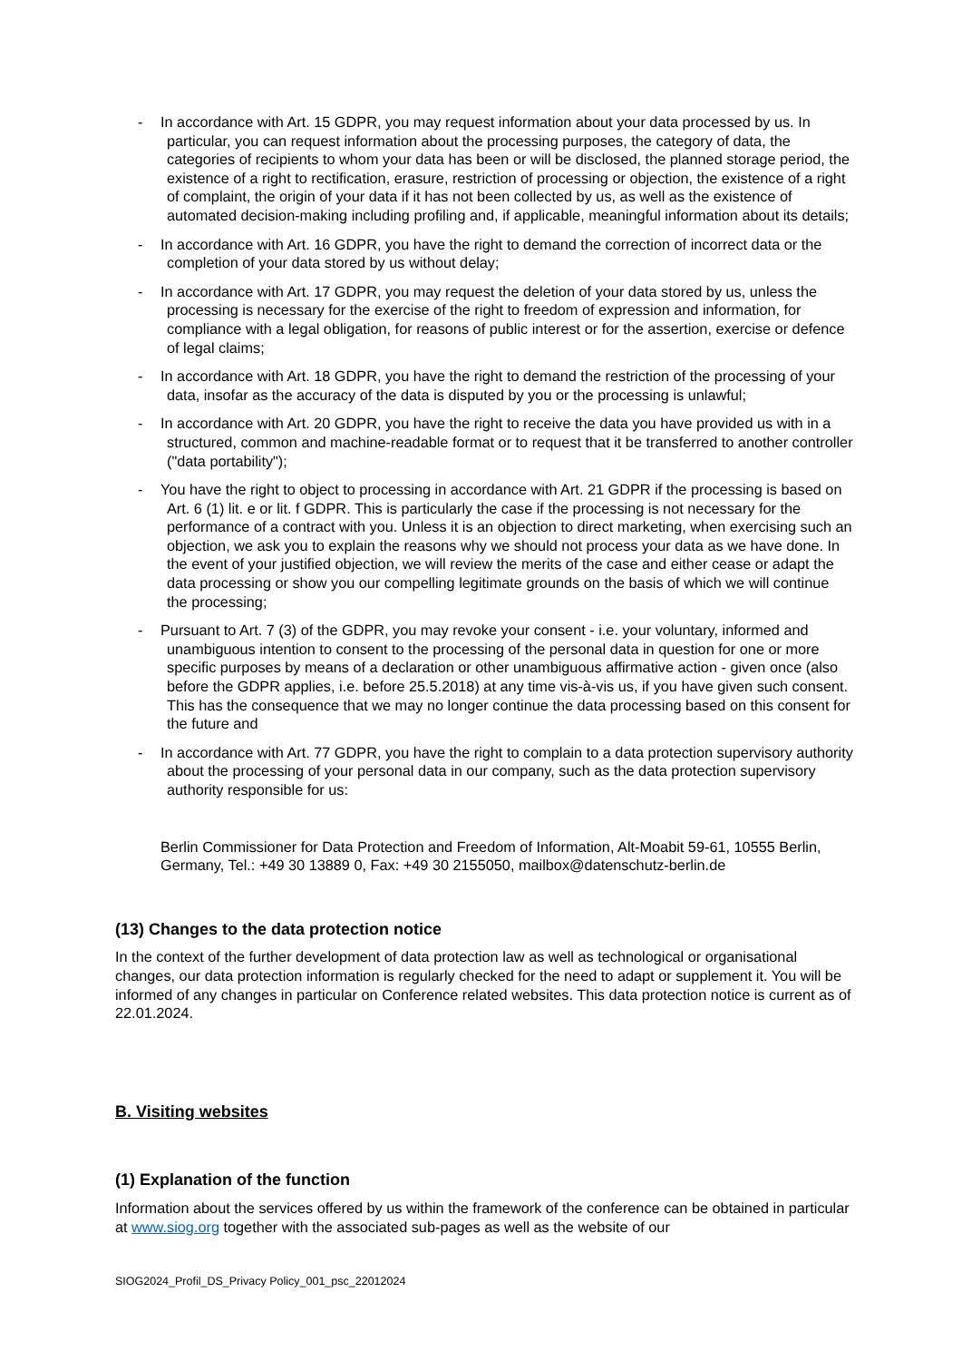- In accordance with Art. 15 GDPR, you may request information about your data processed by us. In particular, you can request information about the processing purposes, the category of data, the categories of recipients to whom your data has been or will be disclosed, the planned storage period, the existence of a right to rectification, erasure, restriction of processing or objection, the existence of a right of complaint, the origin of your data if it has not been collected by us, as well as the existence of automated decision-making including profiling and, if applicable, meaningful information about its details;
- In accordance with Art. 16 GDPR, you have the right to demand the correction of incorrect data or the completion of your data stored by us without delay;
- In accordance with Art. 17 GDPR, you may request the deletion of your data stored by us, unless the processing is necessary for the exercise of the right to freedom of expression and information, for compliance with a legal obligation, for reasons of public interest or for the assertion, exercise or defence of legal claims;
- In accordance with Art. 18 GDPR, you have the right to demand the restriction of the processing of your data, insofar as the accuracy of the data is disputed by you or the processing is unlawful;
- In accordance with Art. 20 GDPR, you have the right to receive the data you have provided us with in a structured, common and machine-readable format or to request that it be transferred to another controller ("data portability");
- You have the right to object to processing in accordance with Art. 21 GDPR if the processing is based on Art. 6 (1) lit. e or lit. f GDPR. This is particularly the case if the processing is not necessary for the performance of a contract with you. Unless it is an objection to direct marketing, when exercising such an objection, we ask you to explain the reasons why we should not process your data as we have done. In the event of your justified objection, we will review the merits of the case and either cease or adapt the data processing or show you our compelling legitimate grounds on the basis of which we will continue the processing;
- Pursuant to Art. 7 (3) of the GDPR, you may revoke your consent - i.e. your voluntary, informed and unambiguous intention to consent to the processing of the personal data in question for one or more specific purposes by means of a declaration or other unambiguous affirmative action - given once (also before the GDPR applies, i.e. before 25.5.2018) at any time vis-à-vis us, if you have given such consent. This has the consequence that we may no longer continue the data processing based on this consent for the future and
- In accordance with Art. 77 GDPR, you have the right to complain to a data protection supervisory authority about the processing of your personal data in our company, such as the data protection supervisory authority responsible for us:
Berlin Commissioner for Data Protection and Freedom of Information, Alt-Moabit 59-61, 10555 Berlin, Germany, Tel.: +49 30 13889 0, Fax: +49 30 2155050, mailbox@datenschutz-berlin.de
(13) Changes to the data protection notice
In the context of the further development of data protection law as well as technological or organisational changes, our data protection information is regularly checked for the need to adapt or supplement it. You will be informed of any changes in particular on Conference related websites. This data protection notice is current as of 22.01.2024.
B. Visiting websites
(1) Explanation of the function
Information about the services offered by us within the framework of the conference can be obtained in particular at www.siog.org together with the associated sub-pages as well as the website of our
SIOG2024_Profil_DS_Privacy Policy_001_psc_22012024